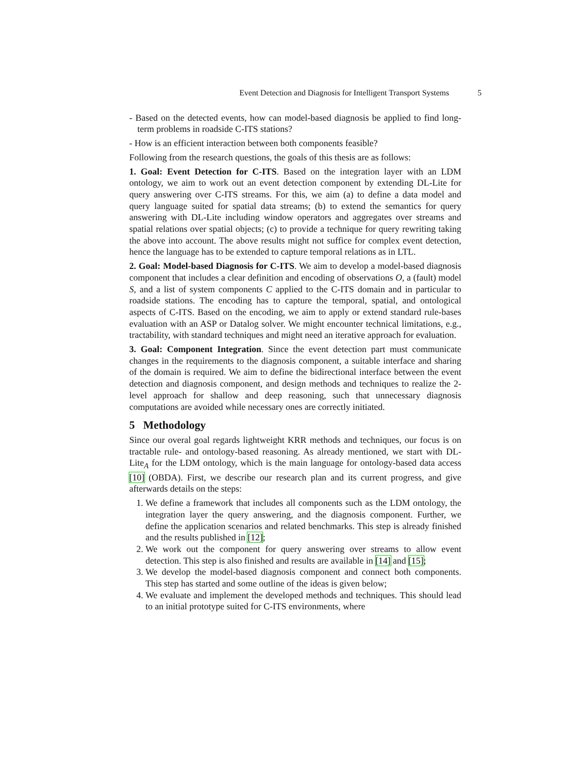Event Detection and Diagnosis for Intelligent Transport Systems 5
- Based on the detected events, how can model-based diagnosis be applied to find long-term problems in roadside C-ITS stations?
- How is an efficient interaction between both components feasible?
Following from the research questions, the goals of this thesis are as follows:
1. Goal: Event Detection for C-ITS. Based on the integration layer with an LDM ontology, we aim to work out an event detection component by extending DL-Lite for query answering over C-ITS streams. For this, we aim (a) to define a data model and query language suited for spatial data streams; (b) to extend the semantics for query answering with DL-Lite including window operators and aggregates over streams and spatial relations over spatial objects; (c) to provide a technique for query rewriting taking the above into account. The above results might not suffice for complex event detection, hence the language has to be extended to capture temporal relations as in LTL.
2. Goal: Model-based Diagnosis for C-ITS. We aim to develop a model-based diagnosis component that includes a clear definition and encoding of observations O, a (fault) model S, and a list of system components C applied to the C-ITS domain and in particular to roadside stations. The encoding has to capture the temporal, spatial, and ontological aspects of C-ITS. Based on the encoding, we aim to apply or extend standard rule-bases evaluation with an ASP or Datalog solver. We might encounter technical limitations, e.g., tractability, with standard techniques and might need an iterative approach for evaluation.
3. Goal: Component Integration. Since the event detection part must communicate changes in the requirements to the diagnosis component, a suitable interface and sharing of the domain is required. We aim to define the bidirectional interface between the event detection and diagnosis component, and design methods and techniques to realize the 2-level approach for shallow and deep reasoning, such that unnecessary diagnosis computations are avoided while necessary ones are correctly initiated.
5 Methodology
Since our overal goal regards lightweight KRR methods and techniques, our focus is on tractable rule- and ontology-based reasoning. As already mentioned, we start with DL-Lite<sub>A</sub> for the LDM ontology, which is the main language for ontology-based data access [10] (OBDA). First, we describe our research plan and its current progress, and give afterwards details on the steps:
1. We define a framework that includes all components such as the LDM ontology, the integration layer the query answering, and the diagnosis component. Further, we define the application scenarios and related benchmarks. This step is already finished and the results published in [12];
2. We work out the component for query answering over streams to allow event detection. This step is also finished and results are available in [14] and [15];
3. We develop the model-based diagnosis component and connect both components. This step has started and some outline of the ideas is given below;
4. We evaluate and implement the developed methods and techniques. This should lead to an initial prototype suited for C-ITS environments, where